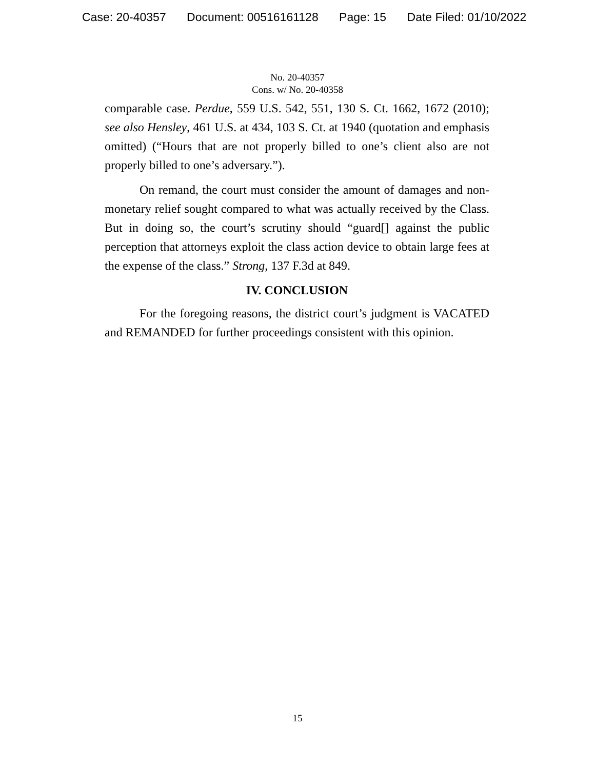Case: 20-40357 Document: 00516161128 Page: 15 Date Filed: 01/10/2022
No. 20-40357
Cons. w/ No. 20-40358
comparable case. Perdue, 559 U.S. 542, 551, 130 S. Ct. 1662, 1672 (2010); see also Hensley, 461 U.S. at 434, 103 S. Ct. at 1940 (quotation and emphasis omitted) (“Hours that are not properly billed to one’s client also are not properly billed to one’s adversary.”).
On remand, the court must consider the amount of damages and non-monetary relief sought compared to what was actually received by the Class. But in doing so, the court’s scrutiny should “guard[] against the public perception that attorneys exploit the class action device to obtain large fees at the expense of the class.” Strong, 137 F.3d at 849.
IV. CONCLUSION
For the foregoing reasons, the district court’s judgment is VACATED and REMANDED for further proceedings consistent with this opinion.
15